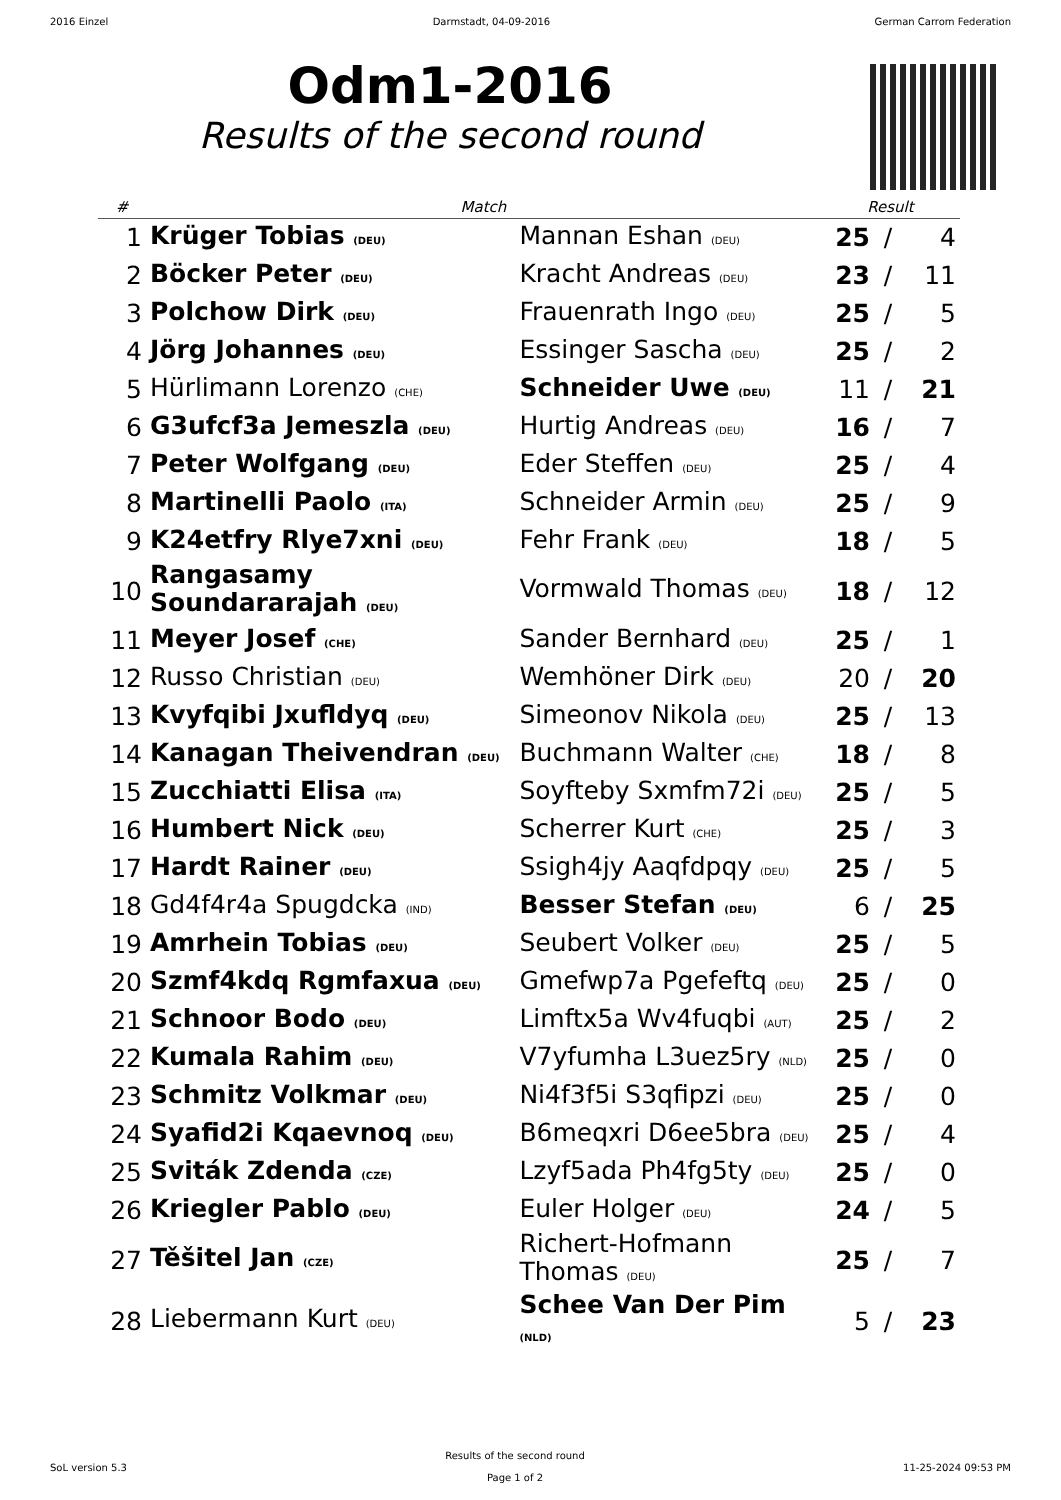2016 Einzel Darmstadt, 04-09-2016 German Carrom Federation
Odm1-2016
Results of the second round
| # | Match | | Result | | |
| --- | --- | --- | --- | --- | --- |
| 1 | Krüger Tobias (DEU) | Mannan Eshan (DEU) | 25 | / | 4 |
| 2 | Böcker Peter (DEU) | Kracht Andreas (DEU) | 23 | / | 11 |
| 3 | Polchow Dirk (DEU) | Frauenrath Ingo (DEU) | 25 | / | 5 |
| 4 | Jörg Johannes (DEU) | Essinger Sascha (DEU) | 25 | / | 2 |
| 5 | Hürlimann Lorenzo (CHE) | Schneider Uwe (DEU) | 11 | / | 21 |
| 6 | G3ufcf3a Jemeszla (DEU) | Hurtig Andreas (DEU) | 16 | / | 7 |
| 7 | Peter Wolfgang (DEU) | Eder Steffen (DEU) | 25 | / | 4 |
| 8 | Martinelli Paolo (ITA) | Schneider Armin (DEU) | 25 | / | 9 |
| 9 | K24etfry Rlye7xni (DEU) | Fehr Frank (DEU) | 18 | / | 5 |
| 10 | Rangasamy Soundararajah (DEU) | Vormwald Thomas (DEU) | 18 | / | 12 |
| 11 | Meyer Josef (CHE) | Sander Bernhard (DEU) | 25 | / | 1 |
| 12 | Russo Christian (DEU) | Wemhöner Dirk (DEU) | 20 | / | 20 |
| 13 | Kvyfqibi Jxufldyq (DEU) | Simeonov Nikola (DEU) | 25 | / | 13 |
| 14 | Kanagan Theivendran (DEU) | Buchmann Walter (CHE) | 18 | / | 8 |
| 15 | Zucchiatti Elisa (ITA) | Soyfteby Sxmfm72i (DEU) | 25 | / | 5 |
| 16 | Humbert Nick (DEU) | Scherrer Kurt (CHE) | 25 | / | 3 |
| 17 | Hardt Rainer (DEU) | Ssigh4jy Aaqfdpqy (DEU) | 25 | / | 5 |
| 18 | Gd4f4r4a Spugdcka (IND) | Besser Stefan (DEU) | 6 | / | 25 |
| 19 | Amrhein Tobias (DEU) | Seubert Volker (DEU) | 25 | / | 5 |
| 20 | Szmf4kdq Rgmfaxua (DEU) | Gmefwp7a Pgefeftq (DEU) | 25 | / | 0 |
| 21 | Schnoor Bodo (DEU) | Limftx5a Wv4fuqbi (AUT) | 25 | / | 2 |
| 22 | Kumala Rahim (DEU) | V7yfumha L3uez5ry (NLD) | 25 | / | 0 |
| 23 | Schmitz Volkmar (DEU) | Ni4f3f5i S3qfipzi (DEU) | 25 | / | 0 |
| 24 | Syafid2i Kqaevnoq (DEU) | B6meqxri D6ee5bra (DEU) | 25 | / | 4 |
| 25 | Sviták Zdenda (CZE) | Lzyf5ada Ph4fg5ty (DEU) | 25 | / | 0 |
| 26 | Kriegler Pablo (DEU) | Euler Holger (DEU) | 24 | / | 5 |
| 27 | Těšitel Jan (CZE) | Richert-Hofmann Thomas (DEU) | 25 | / | 7 |
| 28 | Liebermann Kurt (DEU) | Schee Van Der Pim (NLD) | 5 | / | 23 |
SoL version 5.3
Results of the second round
Page 1 of 2
11-25-2024 09:53 PM